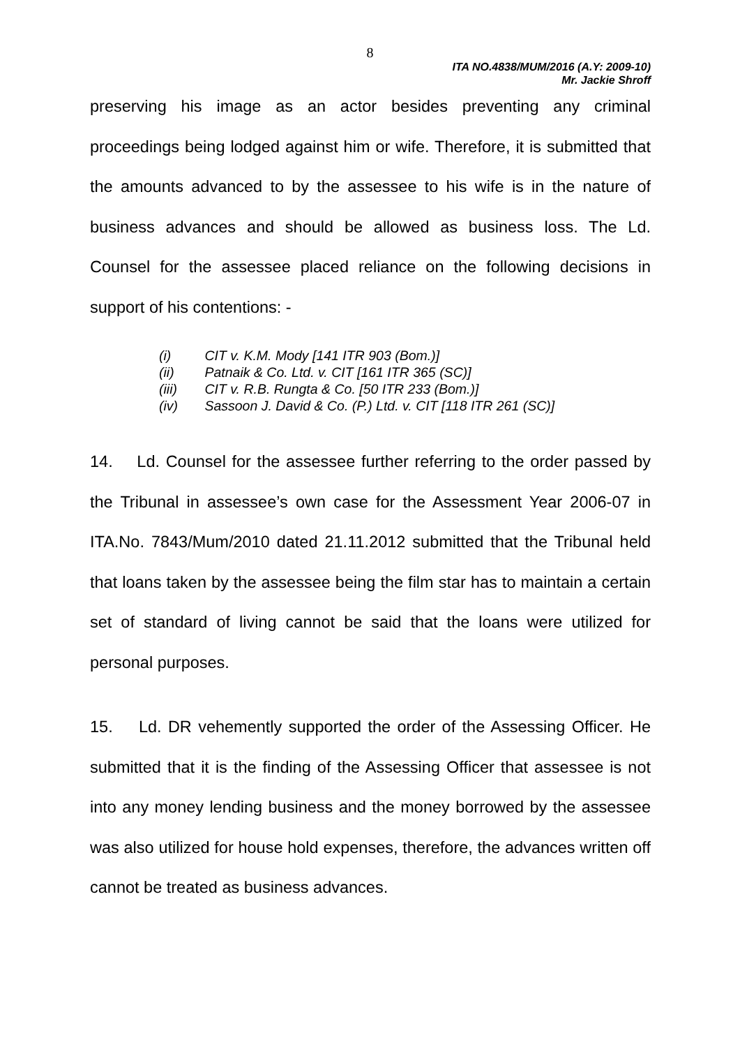8
ITA NO.4838/MUM/2016 (A.Y: 2009-10)
Mr. Jackie Shroff
preserving his image as an actor besides preventing any criminal proceedings being lodged against him or wife. Therefore, it is submitted that the amounts advanced to by the assessee to his wife is in the nature of business advances and should be allowed as business loss. The Ld. Counsel for the assessee placed reliance on the following decisions in support of his contentions: -
(i) CIT v. K.M. Mody [141 ITR 903 (Bom.)]
(ii) Patnaik & Co. Ltd. v. CIT [161 ITR 365 (SC)]
(iii) CIT v. R.B. Rungta & Co. [50 ITR 233 (Bom.)]
(iv) Sassoon J. David & Co. (P.) Ltd. v. CIT [118 ITR 261 (SC)]
14. Ld. Counsel for the assessee further referring to the order passed by the Tribunal in assessee’s own case for the Assessment Year 2006-07 in ITA.No. 7843/Mum/2010 dated 21.11.2012 submitted that the Tribunal held that loans taken by the assessee being the film star has to maintain a certain set of standard of living cannot be said that the loans were utilized for personal purposes.
15. Ld. DR vehemently supported the order of the Assessing Officer. He submitted that it is the finding of the Assessing Officer that assessee is not into any money lending business and the money borrowed by the assessee was also utilized for house hold expenses, therefore, the advances written off cannot be treated as business advances.